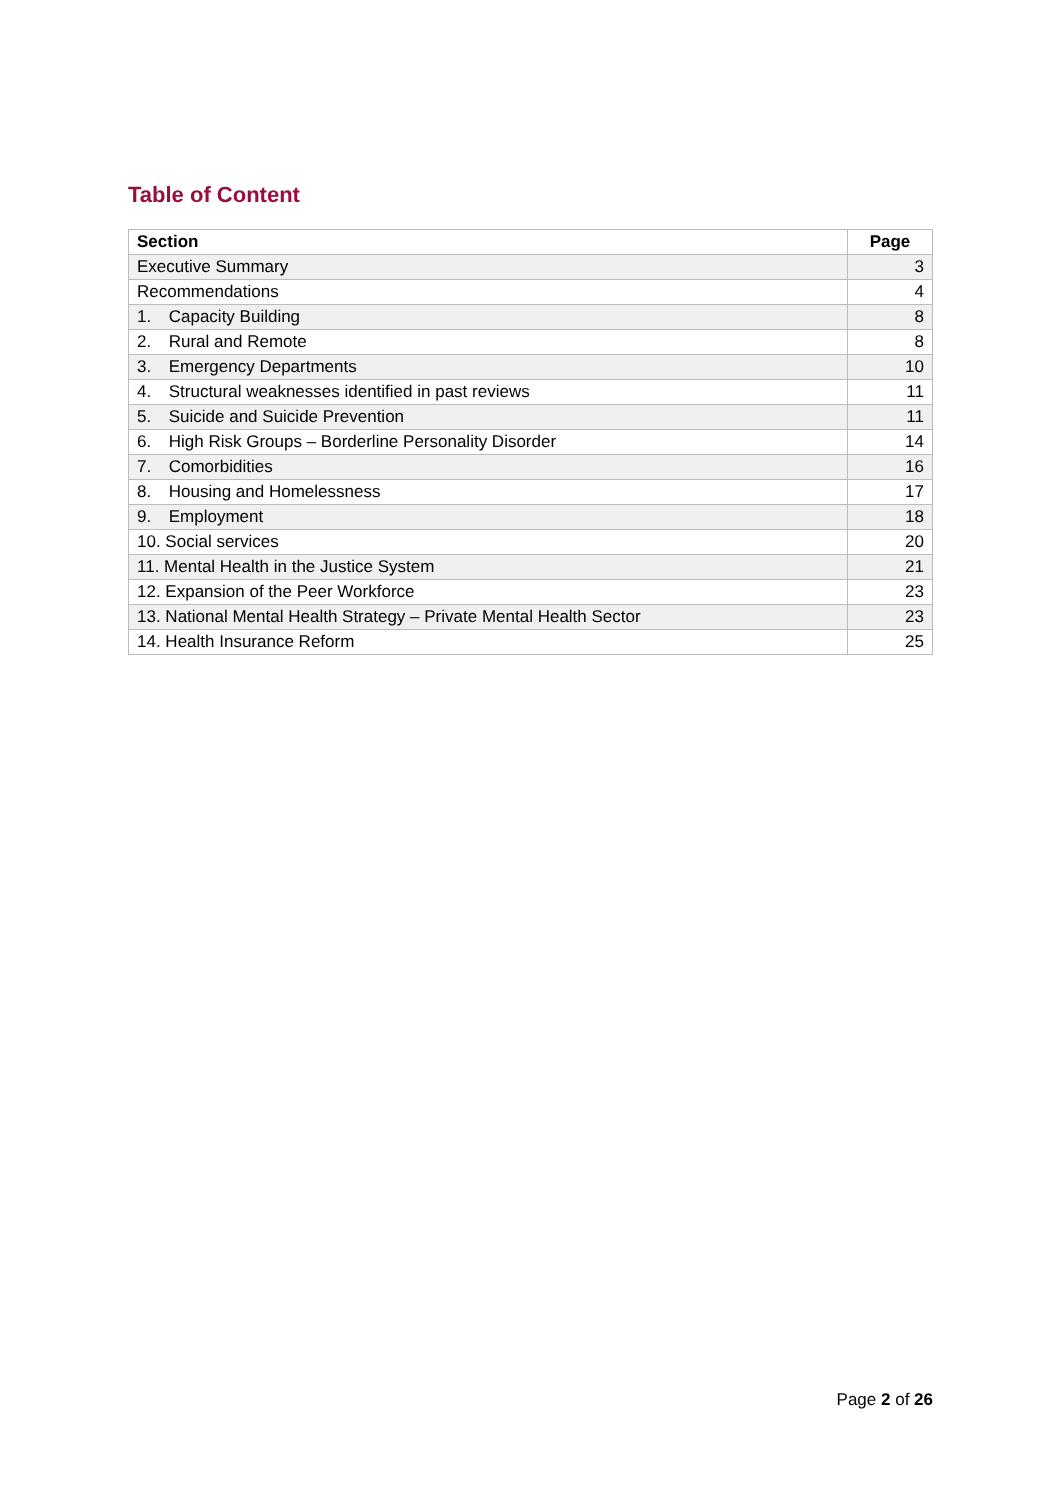Table of Content
| Section | Page |
| --- | --- |
| Executive Summary | 3 |
| Recommendations | 4 |
| 1. Capacity Building | 8 |
| 2. Rural and Remote | 8 |
| 3. Emergency Departments | 10 |
| 4. Structural weaknesses identified in past reviews | 11 |
| 5. Suicide and Suicide Prevention | 11 |
| 6. High Risk Groups – Borderline Personality Disorder | 14 |
| 7. Comorbidities | 16 |
| 8. Housing and Homelessness | 17 |
| 9. Employment | 18 |
| 10. Social services | 20 |
| 11. Mental Health in the Justice System | 21 |
| 12. Expansion of the Peer Workforce | 23 |
| 13. National Mental Health Strategy – Private Mental Health Sector | 23 |
| 14. Health Insurance Reform | 25 |
Page 2 of 26